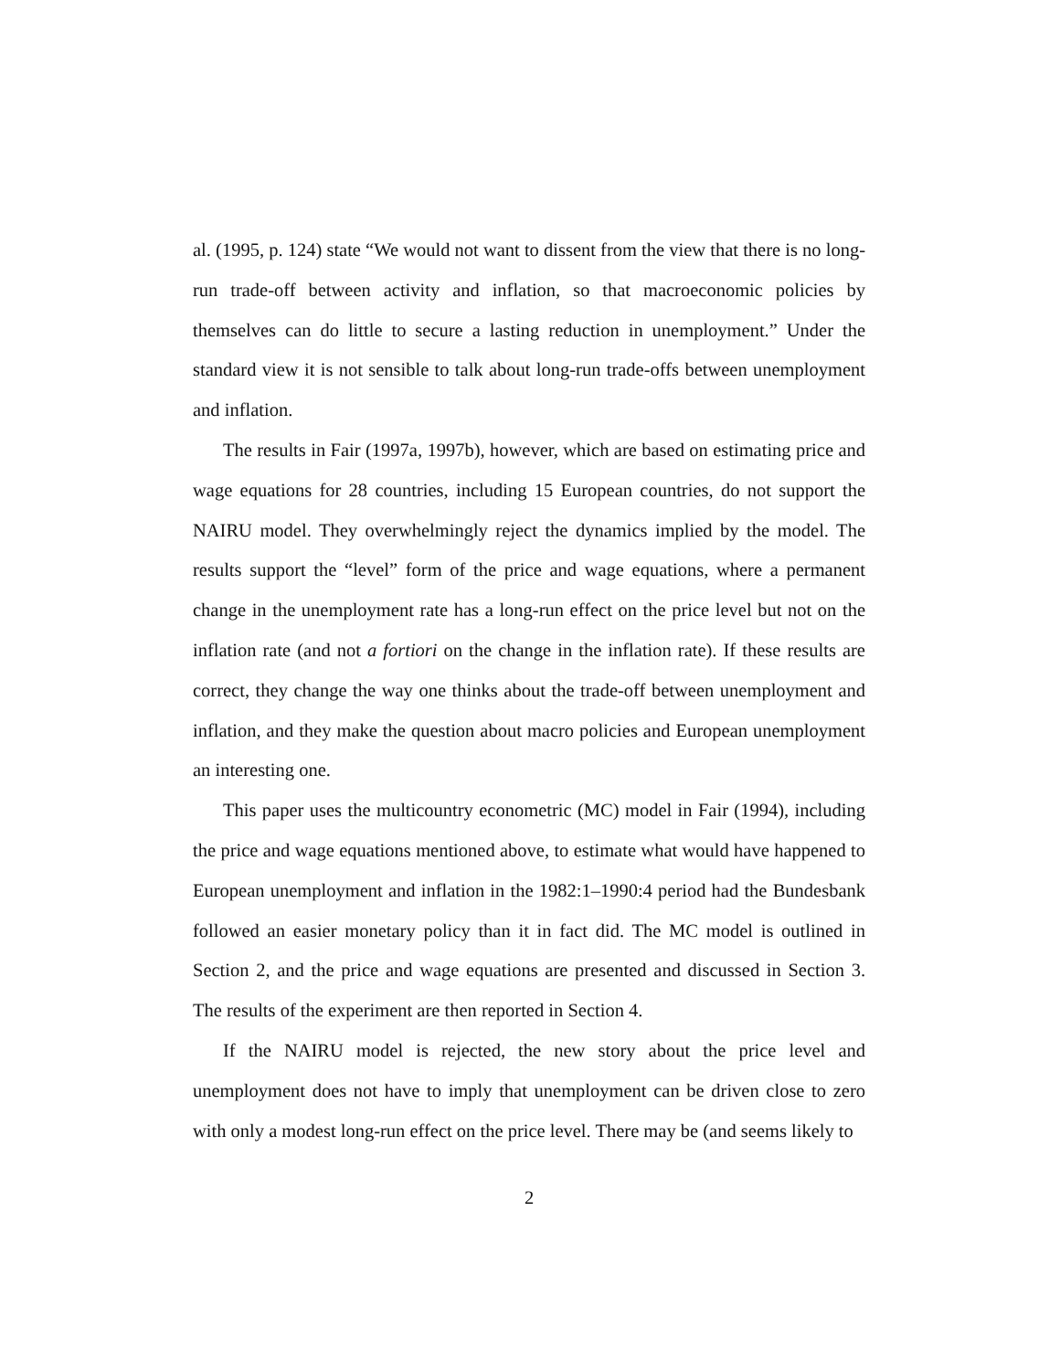al. (1995, p. 124) state “We would not want to dissent from the view that there is no long-run trade-off between activity and inflation, so that macroeconomic policies by themselves can do little to secure a lasting reduction in unemployment.” Under the standard view it is not sensible to talk about long-run trade-offs between unemployment and inflation.
The results in Fair (1997a, 1997b), however, which are based on estimating price and wage equations for 28 countries, including 15 European countries, do not support the NAIRU model. They overwhelmingly reject the dynamics implied by the model. The results support the “level” form of the price and wage equations, where a permanent change in the unemployment rate has a long-run effect on the price level but not on the inflation rate (and not a fortiori on the change in the inflation rate). If these results are correct, they change the way one thinks about the trade-off between unemployment and inflation, and they make the question about macro policies and European unemployment an interesting one.
This paper uses the multicountry econometric (MC) model in Fair (1994), including the price and wage equations mentioned above, to estimate what would have happened to European unemployment and inflation in the 1982:1–1990:4 period had the Bundesbank followed an easier monetary policy than it in fact did. The MC model is outlined in Section 2, and the price and wage equations are presented and discussed in Section 3. The results of the experiment are then reported in Section 4.
If the NAIRU model is rejected, the new story about the price level and unemployment does not have to imply that unemployment can be driven close to zero with only a modest long-run effect on the price level. There may be (and seems likely to
2